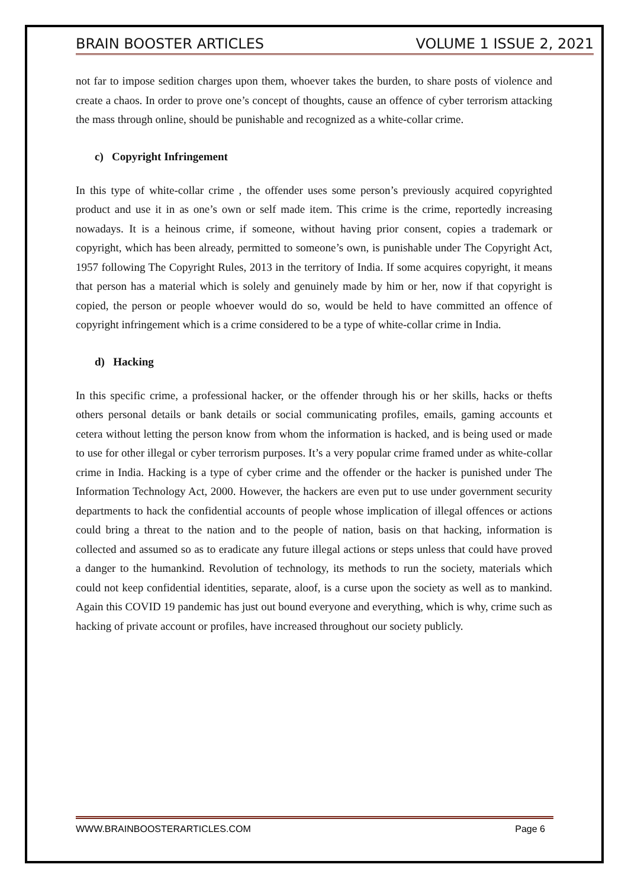BRAIN BOOSTER ARTICLES VOLUME 1 ISSUE 2, 2021
not far to impose sedition charges upon them, whoever takes the burden, to share posts of violence and create a chaos. In order to prove one’s concept of thoughts, cause an offence of cyber terrorism attacking the mass through online, should be punishable and recognized as a white-collar crime.
c) Copyright Infringement
In this type of white-collar crime , the offender uses some person’s previously acquired copyrighted product and use it in as one’s own or self made item. This crime is the crime, reportedly increasing nowadays. It is a heinous crime, if someone, without having prior consent, copies a trademark or copyright, which has been already, permitted to someone’s own, is punishable under The Copyright Act, 1957 following The Copyright Rules, 2013 in the territory of India. If some acquires copyright, it means that person has a material which is solely and genuinely made by him or her, now if that copyright is copied, the person or people whoever would do so, would be held to have committed an offence of copyright infringement which is a crime considered to be a type of white-collar crime in India.
d) Hacking
In this specific crime, a professional hacker, or the offender through his or her skills, hacks or thefts others personal details or bank details or social communicating profiles, emails, gaming accounts et cetera without letting the person know from whom the information is hacked, and is being used or made to use for other illegal or cyber terrorism purposes. It’s a very popular crime framed under as white-collar crime in India. Hacking is a type of cyber crime and the offender or the hacker is punished under The Information Technology Act, 2000. However, the hackers are even put to use under government security departments to hack the confidential accounts of people whose implication of illegal offences or actions could bring a threat to the nation and to the people of nation, basis on that hacking, information is collected and assumed so as to eradicate any future illegal actions or steps unless that could have proved a danger to the humankind. Revolution of technology, its methods to run the society, materials which could not keep confidential identities, separate, aloof, is a curse upon the society as well as to mankind. Again this COVID 19 pandemic has just out bound everyone and everything, which is why, crime such as hacking of private account or profiles, have increased throughout our society publicly.
WWW.BRAINBOOSTERARTICLES.COM Page 6